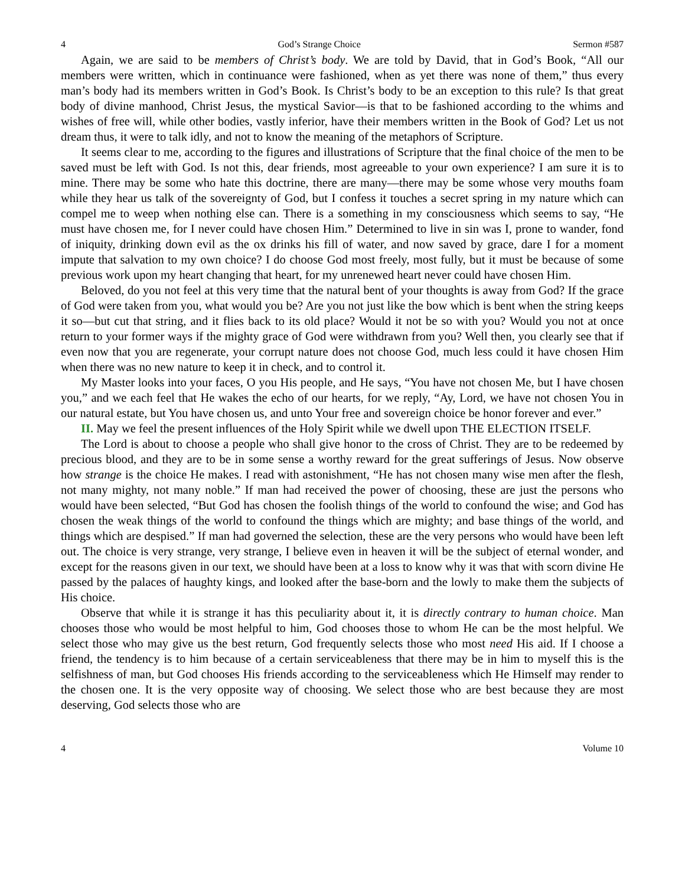4 God’s Strange Choice Sermon #587
Again, we are said to be members of Christ’s body. We are told by David, that in God’s Book, “All our members were written, which in continuance were fashioned, when as yet there was none of them,” thus every man’s body had its members written in God’s Book. Is Christ’s body to be an exception to this rule? Is that great body of divine manhood, Christ Jesus, the mystical Savior—is that to be fashioned according to the whims and wishes of free will, while other bodies, vastly inferior, have their members written in the Book of God? Let us not dream thus, it were to talk idly, and not to know the meaning of the metaphors of Scripture.
It seems clear to me, according to the figures and illustrations of Scripture that the final choice of the men to be saved must be left with God. Is not this, dear friends, most agreeable to your own experience? I am sure it is to mine. There may be some who hate this doctrine, there are many—there may be some whose very mouths foam while they hear us talk of the sovereignty of God, but I confess it touches a secret spring in my nature which can compel me to weep when nothing else can. There is a something in my consciousness which seems to say, “He must have chosen me, for I never could have chosen Him.” Determined to live in sin was I, prone to wander, fond of iniquity, drinking down evil as the ox drinks his fill of water, and now saved by grace, dare I for a moment impute that salvation to my own choice? I do choose God most freely, most fully, but it must be because of some previous work upon my heart changing that heart, for my unrenewed heart never could have chosen Him.
Beloved, do you not feel at this very time that the natural bent of your thoughts is away from God? If the grace of God were taken from you, what would you be? Are you not just like the bow which is bent when the string keeps it so—but cut that string, and it flies back to its old place? Would it not be so with you? Would you not at once return to your former ways if the mighty grace of God were withdrawn from you? Well then, you clearly see that if even now that you are regenerate, your corrupt nature does not choose God, much less could it have chosen Him when there was no new nature to keep it in check, and to control it.
My Master looks into your faces, O you His people, and He says, “You have not chosen Me, but I have chosen you,” and we each feel that He wakes the echo of our hearts, for we reply, “Ay, Lord, we have not chosen You in our natural estate, but You have chosen us, and unto Your free and sovereign choice be honor forever and ever.”
II. May we feel the present influences of the Holy Spirit while we dwell upon THE ELECTION ITSELF.
The Lord is about to choose a people who shall give honor to the cross of Christ. They are to be redeemed by precious blood, and they are to be in some sense a worthy reward for the great sufferings of Jesus. Now observe how strange is the choice He makes. I read with astonishment, “He has not chosen many wise men after the flesh, not many mighty, not many noble.” If man had received the power of choosing, these are just the persons who would have been selected, “But God has chosen the foolish things of the world to confound the wise; and God has chosen the weak things of the world to confound the things which are mighty; and base things of the world, and things which are despised.” If man had governed the selection, these are the very persons who would have been left out. The choice is very strange, very strange, I believe even in heaven it will be the subject of eternal wonder, and except for the reasons given in our text, we should have been at a loss to know why it was that with scorn divine He passed by the palaces of haughty kings, and looked after the base-born and the lowly to make them the subjects of His choice.
Observe that while it is strange it has this peculiarity about it, it is directly contrary to human choice. Man chooses those who would be most helpful to him, God chooses those to whom He can be the most helpful. We select those who may give us the best return, God frequently selects those who most need His aid. If I choose a friend, the tendency is to him because of a certain serviceableness that there may be in him to myself this is the selfishness of man, but God chooses His friends according to the serviceableness which He Himself may render to the chosen one. It is the very opposite way of choosing. We select those who are best because they are most deserving, God selects those who are
4 Volume 10